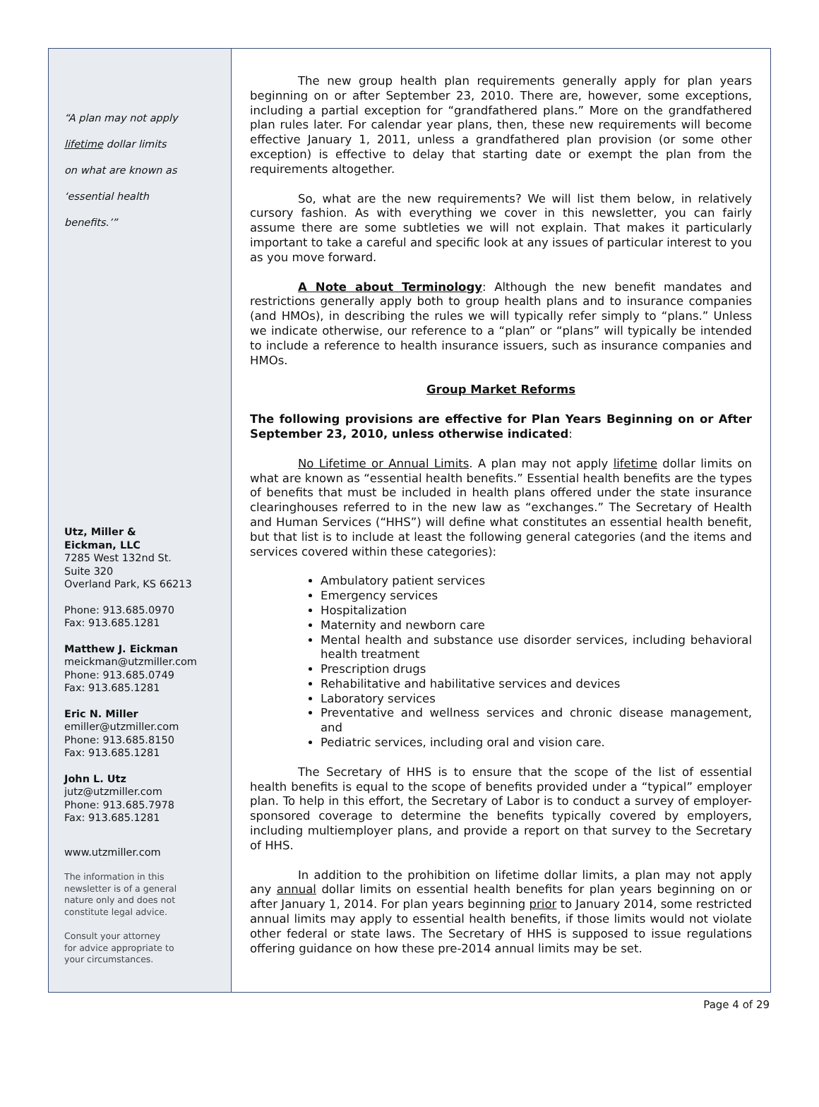“A plan may not apply
lifetime dollar limits
on what are known as
‘essential health
benefits.’”
Utz, Miller &
Eickman, LLC
7285 West 132nd St.
Suite 320
Overland Park, KS 66213
Phone: 913.685.0970
Fax: 913.685.1281
Matthew J. Eickman
meickman@utzmiller.com
Phone: 913.685.0749
Fax: 913.685.1281
Eric N. Miller
emiller@utzmiller.com
Phone: 913.685.8150
Fax: 913.685.1281
John L. Utz
jutz@utzmiller.com
Phone: 913.685.7978
Fax: 913.685.1281
www.utzmiller.com
The information in this
newsletter is of a general
nature only and does not
constitute legal advice.
Consult your attorney
for advice appropriate to
your circumstances.
The new group health plan requirements generally apply for plan years beginning on or after September 23, 2010. There are, however, some exceptions, including a partial exception for “grandfathered plans.” More on the grandfathered plan rules later. For calendar year plans, then, these new requirements will become effective January 1, 2011, unless a grandfathered plan provision (or some other exception) is effective to delay that starting date or exempt the plan from the requirements altogether.
So, what are the new requirements? We will list them below, in relatively cursory fashion. As with everything we cover in this newsletter, you can fairly assume there are some subtleties we will not explain. That makes it particularly important to take a careful and specific look at any issues of particular interest to you as you move forward.
A Note about Terminology: Although the new benefit mandates and restrictions generally apply both to group health plans and to insurance companies (and HMOs), in describing the rules we will typically refer simply to “plans.” Unless we indicate otherwise, our reference to a “plan” or “plans” will typically be intended to include a reference to health insurance issuers, such as insurance companies and HMOs.
Group Market Reforms
The following provisions are effective for Plan Years Beginning on or After September 23, 2010, unless otherwise indicated:
No Lifetime or Annual Limits. A plan may not apply lifetime dollar limits on what are known as “essential health benefits.” Essential health benefits are the types of benefits that must be included in health plans offered under the state insurance clearinghouses referred to in the new law as “exchanges.” The Secretary of Health and Human Services (“HHS”) will define what constitutes an essential health benefit, but that list is to include at least the following general categories (and the items and services covered within these categories):
Ambulatory patient services
Emergency services
Hospitalization
Maternity and newborn care
Mental health and substance use disorder services, including behavioral health treatment
Prescription drugs
Rehabilitative and habilitative services and devices
Laboratory services
Preventative and wellness services and chronic disease management, and
Pediatric services, including oral and vision care.
The Secretary of HHS is to ensure that the scope of the list of essential health benefits is equal to the scope of benefits provided under a “typical” employer plan. To help in this effort, the Secretary of Labor is to conduct a survey of employer-sponsored coverage to determine the benefits typically covered by employers, including multiemployer plans, and provide a report on that survey to the Secretary of HHS.
In addition to the prohibition on lifetime dollar limits, a plan may not apply any annual dollar limits on essential health benefits for plan years beginning on or after January 1, 2014. For plan years beginning prior to January 2014, some restricted annual limits may apply to essential health benefits, if those limits would not violate other federal or state laws. The Secretary of HHS is supposed to issue regulations offering guidance on how these pre-2014 annual limits may be set.
Page 4 of 29